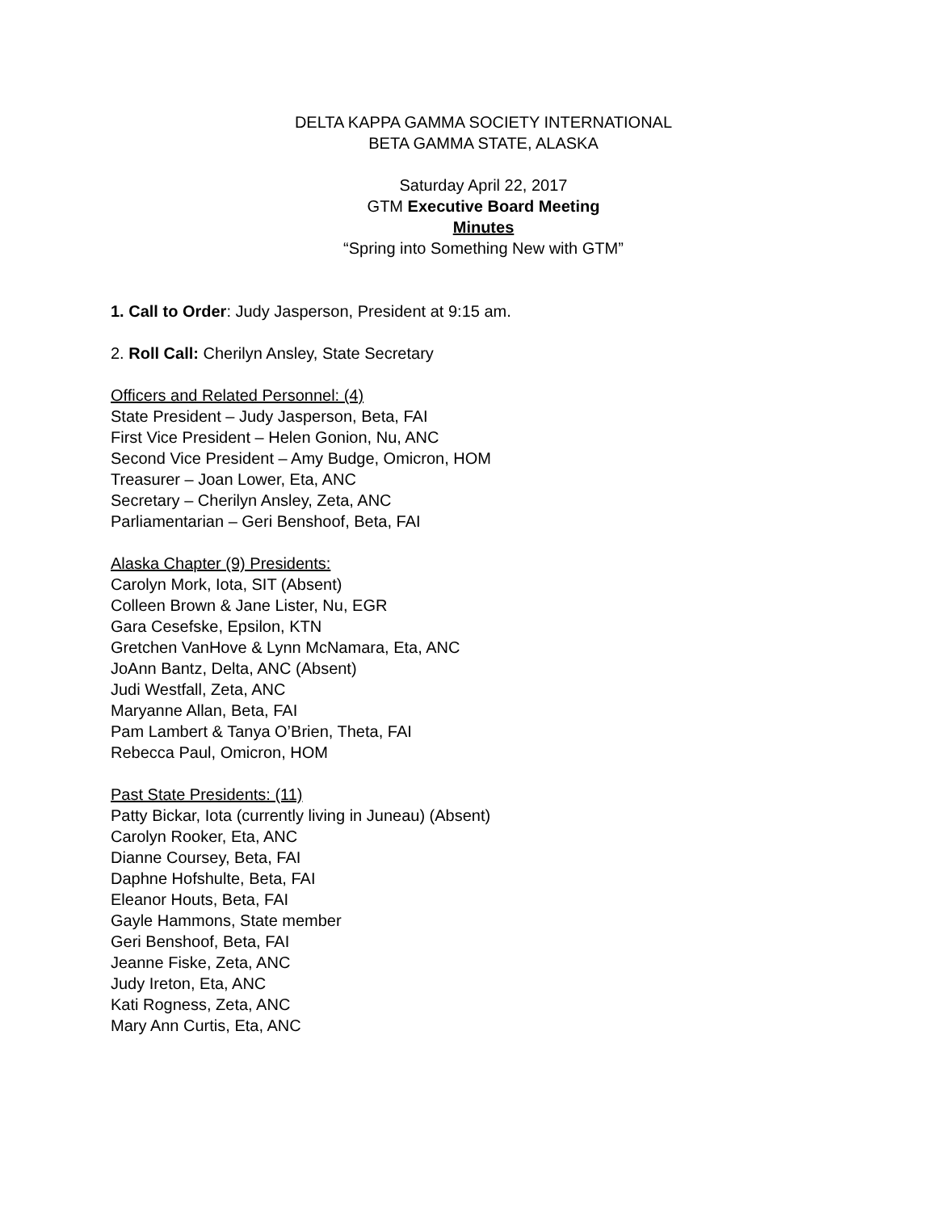DELTA KAPPA GAMMA SOCIETY INTERNATIONAL
BETA GAMMA STATE, ALASKA
Saturday April 22, 2017
GTM Executive Board Meeting
Minutes
“Spring into Something New with GTM”
1. Call to Order: Judy Jasperson, President at 9:15 am.
2. Roll Call: Cherilyn Ansley, State Secretary
Officers and Related Personnel: (4)
State President – Judy Jasperson, Beta, FAI
First Vice President – Helen Gonion, Nu, ANC
Second Vice President – Amy Budge, Omicron, HOM
Treasurer – Joan Lower, Eta, ANC
Secretary – Cherilyn Ansley, Zeta, ANC
Parliamentarian – Geri Benshoof, Beta, FAI
Alaska Chapter (9) Presidents:
Carolyn Mork, Iota, SIT (Absent)
Colleen Brown & Jane Lister, Nu, EGR
Gara Cesefske, Epsilon, KTN
Gretchen VanHove & Lynn McNamara, Eta, ANC
JoAnn Bantz, Delta, ANC (Absent)
Judi Westfall, Zeta, ANC
Maryanne Allan, Beta, FAI
Pam Lambert & Tanya O’Brien, Theta, FAI
Rebecca Paul, Omicron, HOM
Past State Presidents: (11)
Patty Bickar, Iota (currently living in Juneau) (Absent)
Carolyn Rooker, Eta, ANC
Dianne Coursey, Beta, FAI
Daphne Hofshulte, Beta, FAI
Eleanor Houts, Beta, FAI
Gayle Hammons, State member
Geri Benshoof, Beta, FAI
Jeanne Fiske, Zeta, ANC
Judy Ireton, Eta, ANC
Kati Rogness, Zeta, ANC
Mary Ann Curtis, Eta, ANC